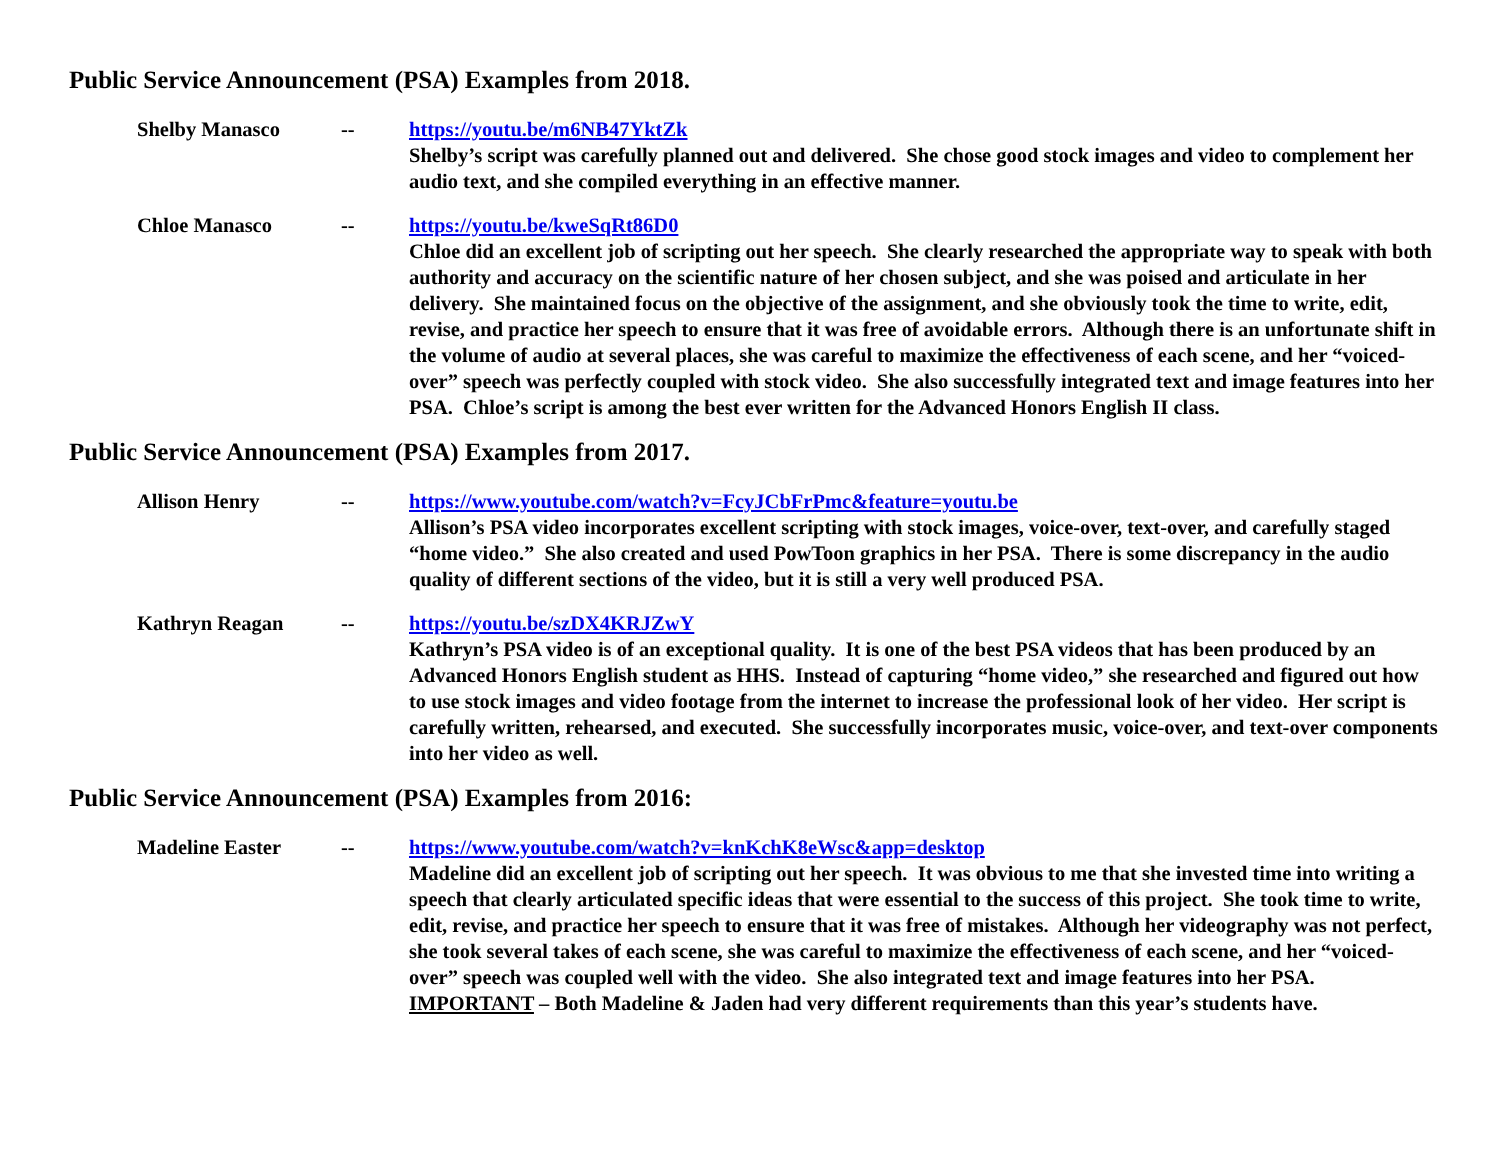Public Service Announcement (PSA) Examples from 2018.
Shelby Manasco -- https://youtu.be/m6NB47YktZk
Shelby’s script was carefully planned out and delivered. She chose good stock images and video to complement her audio text, and she compiled everything in an effective manner.
Chloe Manasco -- https://youtu.be/kweSqRt86D0
Chloe did an excellent job of scripting out her speech. She clearly researched the appropriate way to speak with both authority and accuracy on the scientific nature of her chosen subject, and she was poised and articulate in her delivery. She maintained focus on the objective of the assignment, and she obviously took the time to write, edit, revise, and practice her speech to ensure that it was free of avoidable errors. Although there is an unfortunate shift in the volume of audio at several places, she was careful to maximize the effectiveness of each scene, and her “voiced-over” speech was perfectly coupled with stock video. She also successfully integrated text and image features into her PSA. Chloe’s script is among the best ever written for the Advanced Honors English II class.
Public Service Announcement (PSA) Examples from 2017.
Allison Henry -- https://www.youtube.com/watch?v=FcyJCbFrPmc&feature=youtu.be
Allison’s PSA video incorporates excellent scripting with stock images, voice-over, text-over, and carefully staged “home video.” She also created and used PowToon graphics in her PSA. There is some discrepancy in the audio quality of different sections of the video, but it is still a very well produced PSA.
Kathryn Reagan -- https://youtu.be/szDX4KRJZwY
Kathryn’s PSA video is of an exceptional quality. It is one of the best PSA videos that has been produced by an Advanced Honors English student as HHS. Instead of capturing “home video,” she researched and figured out how to use stock images and video footage from the internet to increase the professional look of her video. Her script is carefully written, rehearsed, and executed. She successfully incorporates music, voice-over, and text-over components into her video as well.
Public Service Announcement (PSA) Examples from 2016:
Madeline Easter -- https://www.youtube.com/watch?v=knKchK8eWsc&app=desktop
Madeline did an excellent job of scripting out her speech. It was obvious to me that she invested time into writing a speech that clearly articulated specific ideas that were essential to the success of this project. She took time to write, edit, revise, and practice her speech to ensure that it was free of mistakes. Although her videography was not perfect, she took several takes of each scene, she was careful to maximize the effectiveness of each scene, and her “voiced-over” speech was coupled well with the video. She also integrated text and image features into her PSA. IMPORTANT – Both Madeline & Jaden had very different requirements than this year’s students have.